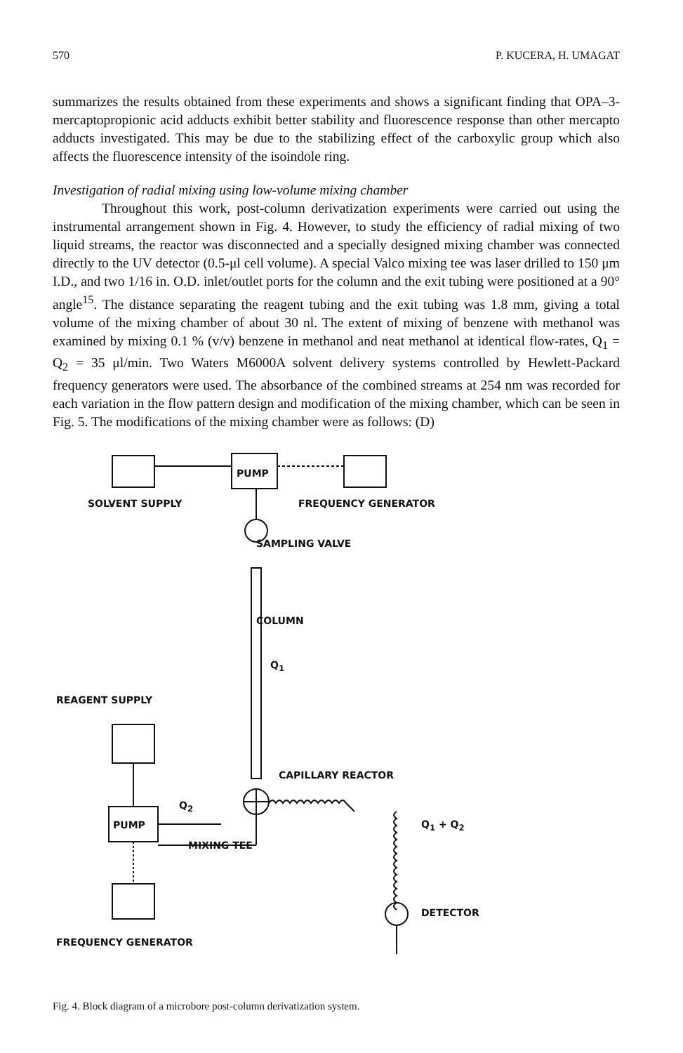570 P. KUCERA, H. UMAGAT
summarizes the results obtained from these experiments and shows a significant finding that OPA–3-mercaptopropionic acid adducts exhibit better stability and fluorescence response than other mercapto adducts investigated. This may be due to the stabilizing effect of the carboxylic group which also affects the fluorescence intensity of the isoindole ring.
Investigation of radial mixing using low-volume mixing chamber
Throughout this work, post-column derivatization experiments were carried out using the instrumental arrangement shown in Fig. 4. However, to study the efficiency of radial mixing of two liquid streams, the reactor was disconnected and a specially designed mixing chamber was connected directly to the UV detector (0.5-μl cell volume). A special Valco mixing tee was laser drilled to 150 μm I.D., and two 1/16 in. O.D. inlet/outlet ports for the column and the exit tubing were positioned at a 90° angle<sup>15</sup>. The distance separating the reagent tubing and the exit tubing was 1.8 mm, giving a total volume of the mixing chamber of about 30 nl. The extent of mixing of benzene with methanol was examined by mixing 0.1 % (v/v) benzene in methanol and neat methanol at identical flow-rates, Q<sub>1</sub> = Q<sub>2</sub> = 35 μl/min. Two Waters M6000A solvent delivery systems controlled by Hewlett-Packard frequency generators were used. The absorbance of the combined streams at 254 nm was recorded for each variation in the flow pattern design and modification of the mixing chamber, which can be seen in Fig. 5. The modifications of the mixing chamber were as follows: (D)
PUMP
SOLVENT SUPPLY FREQUENCY GENERATOR
SAMPLING VALVE
COLUMN
Q<sub>1</sub>
REAGENT SUPPLY
CAPILLARY REACTOR
Q<sub>2</sub>
PUMP Q<sub>1</sub> + Q<sub>2</sub>
MIXING TEE
DETECTOR
FREQUENCY GENERATOR
Fig. 4. Block diagram of a microbore post-column derivatization system.